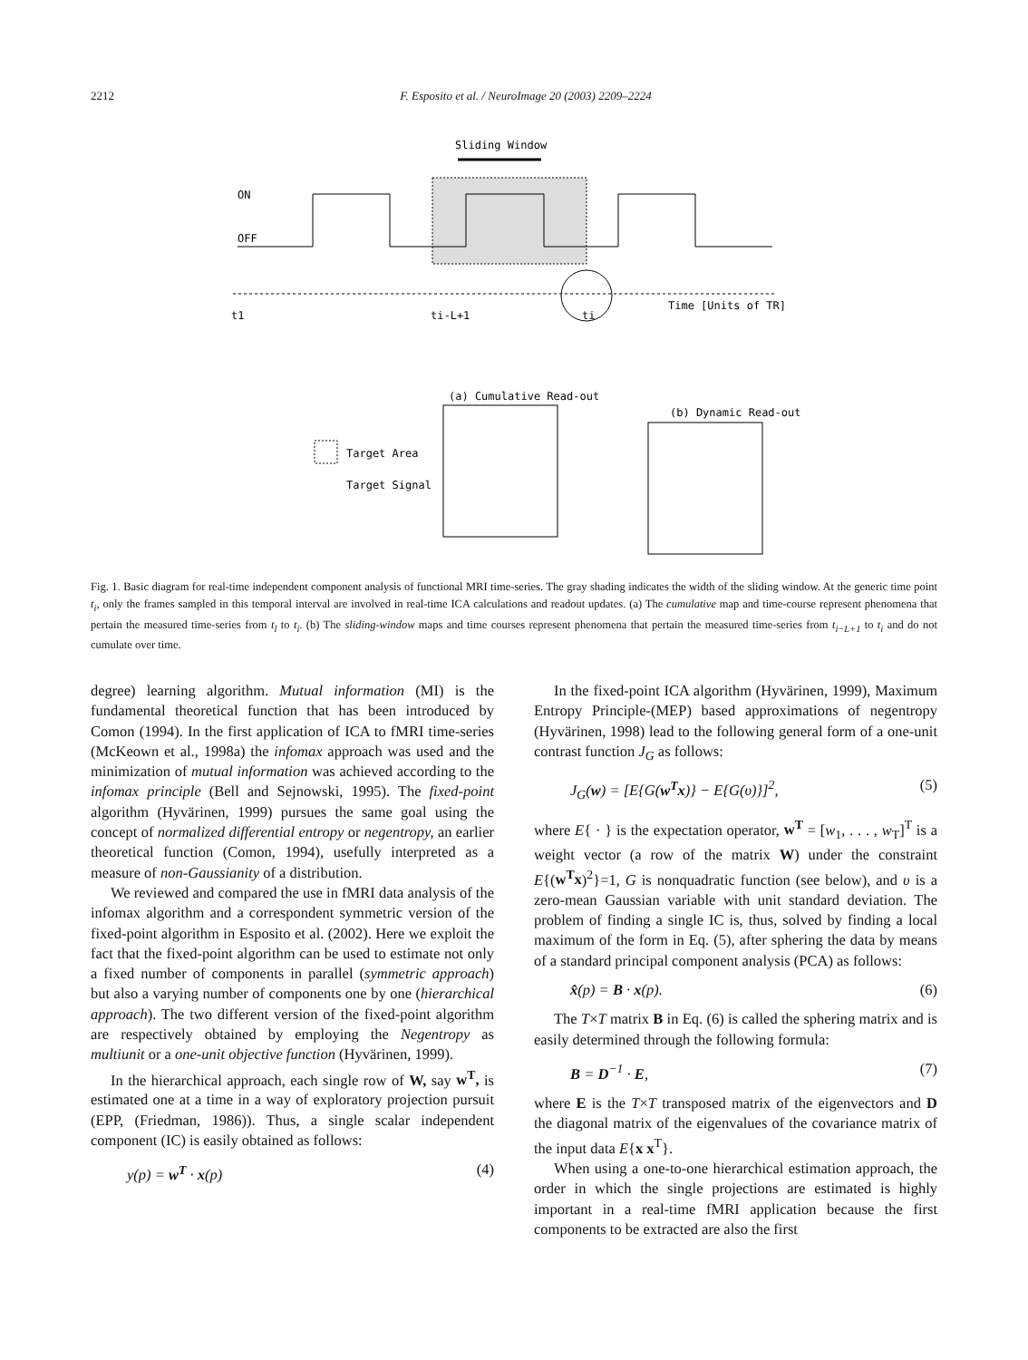2212 F. Esposito et al. / NeuroImage 20 (2003) 2209–2224
Sliding Window
ON
OFF
t1
ti-L+1
ti
Time [Units of TR]
(a) Cumulative Read-out
(b) Dynamic Read-out
Target Area
Target Signal
Fig. 1. Basic diagram for real-time independent component analysis of functional MRI time-series. The gray shading indicates the width of the sliding window. At the generic time point t<sub>i</sub>, only the frames sampled in this temporal interval are involved in real-time ICA calculations and readout updates. (a) The cumulative map and time-course represent phenomena that pertain the measured time-series from t<sub>l</sub> to t<sub>i</sub>. (b) The sliding-window maps and time courses represent phenomena that pertain the measured time-series from t<sub>i−L+1</sub> to t<sub>i</sub> and do not cumulate over time.
degree) learning algorithm. Mutual information (MI) is the fundamental theoretical function that has been introduced by Comon (1994). In the first application of ICA to fMRI time-series (McKeown et al., 1998a) the infomax approach was used and the minimization of mutual information was achieved according to the infomax principle (Bell and Sejnowski, 1995). The fixed-point algorithm (Hyvärinen, 1999) pursues the same goal using the concept of normalized differential entropy or negentropy, an earlier theoretical function (Comon, 1994), usefully interpreted as a measure of non-Gaussianity of a distribution.
We reviewed and compared the use in fMRI data analysis of the infomax algorithm and a correspondent symmetric version of the fixed-point algorithm in Esposito et al. (2002). Here we exploit the fact that the fixed-point algorithm can be used to estimate not only a fixed number of components in parallel (symmetric approach) but also a varying number of components one by one (hierarchical approach). The two different version of the fixed-point algorithm are respectively obtained by employing the Negentropy as multiunit or a one-unit objective function (Hyvärinen, 1999).
In the hierarchical approach, each single row of W, say w<sup>T</sup>, is estimated one at a time in a way of exploratory projection pursuit (EPP, (Friedman, 1986)). Thus, a single scalar independent component (IC) is easily obtained as follows:
y(p) = w<sup>T</sup> · x(p) (4)
In the fixed-point ICA algorithm (Hyvärinen, 1999), Maximum Entropy Principle-(MEP) based approximations of negentropy (Hyvärinen, 1998) lead to the following general form of a one-unit contrast function J<sub>G</sub> as follows:
J<sub>G</sub>(w) = [E{G(w<sup>T</sup>x)} − E{G(υ)}]<sup>2</sup>, (5)
where E{ · } is the expectation operator, w<sup>T</sup> = [w<sub>1</sub>, . . . , w<sub>T</sub>]<sup>T</sup> is a weight vector (a row of the matrix W) under the constraint E{(w<sup>T</sup>x)<sup>2</sup>}=1, G is nonquadratic function (see below), and υ is a zero-mean Gaussian variable with unit standard deviation. The problem of finding a single IC is, thus, solved by finding a local maximum of the form in Eq. (5), after sphering the data by means of a standard principal component analysis (PCA) as follows:
x̂(p) = B · x(p). (6)
The T×T matrix B in Eq. (6) is called the sphering matrix and is easily determined through the following formula:
B = D<sup>−1</sup> · E, (7)
where E is the T×T transposed matrix of the eigenvectors and D the diagonal matrix of the eigenvalues of the covariance matrix of the input data E{x x<sup>T</sup>}.
When using a one-to-one hierarchical estimation approach, the order in which the single projections are estimated is highly important in a real-time fMRI application because the first components to be extracted are also the first